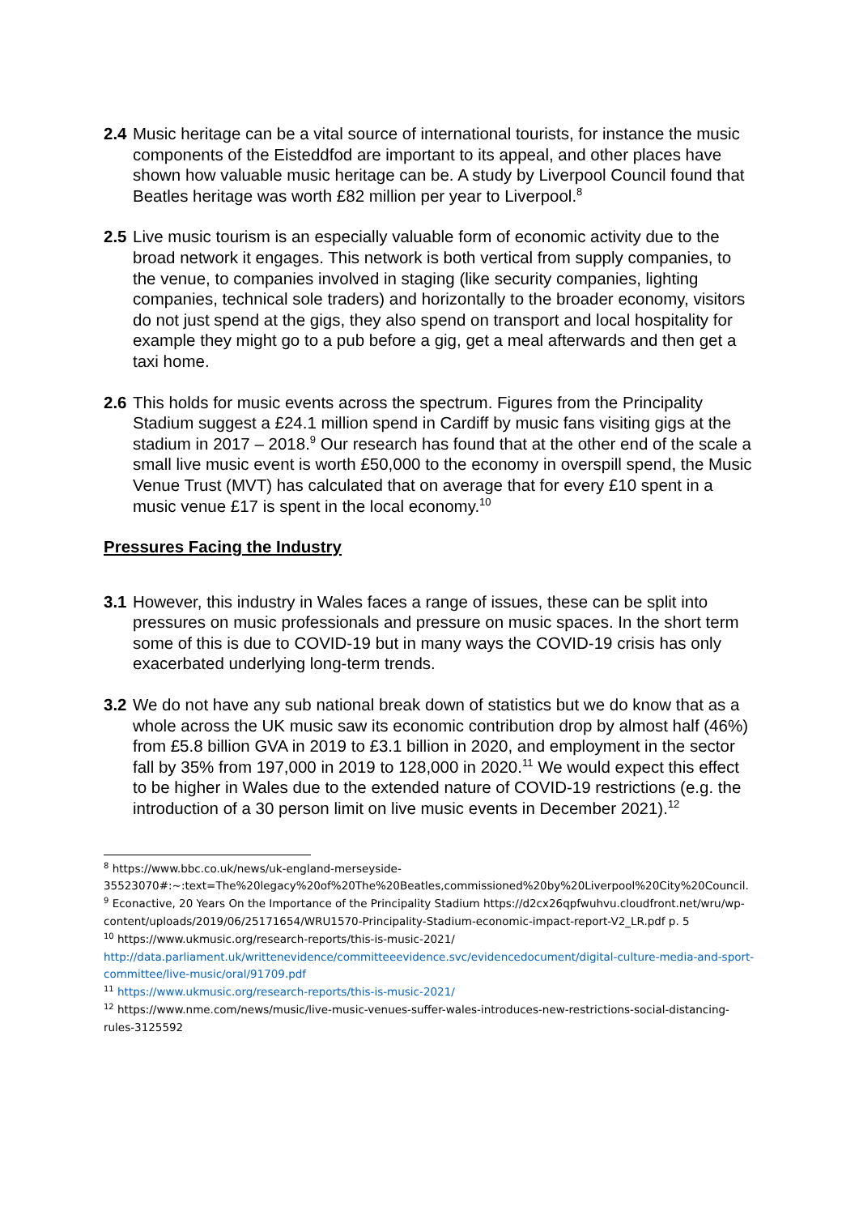2.4
Music heritage can be a vital source of international tourists, for instance the music components of the Eisteddfod are important to its appeal, and other places have shown how valuable music heritage can be. A study by Liverpool Council found that Beatles heritage was worth £82 million per year to Liverpool.<sup>8</sup>
2.5
Live music tourism is an especially valuable form of economic activity due to the broad network it engages. This network is both vertical from supply companies, to the venue, to companies involved in staging (like security companies, lighting companies, technical sole traders) and horizontally to the broader economy, visitors do not just spend at the gigs, they also spend on transport and local hospitality for example they might go to a pub before a gig, get a meal afterwards and then get a taxi home.
2.6
This holds for music events across the spectrum. Figures from the Principality Stadium suggest a £24.1 million spend in Cardiff by music fans visiting gigs at the stadium in 2017 – 2018.<sup>9</sup> Our research has found that at the other end of the scale a small live music event is worth £50,000 to the economy in overspill spend, the Music Venue Trust (MVT) has calculated that on average that for every £10 spent in a music venue £17 is spent in the local economy.<sup>10</sup>
Pressures Facing the Industry
3.1
However, this industry in Wales faces a range of issues, these can be split into pressures on music professionals and pressure on music spaces. In the short term some of this is due to COVID-19 but in many ways the COVID-19 crisis has only exacerbated underlying long-term trends.
3.2
We do not have any sub national break down of statistics but we do know that as a whole across the UK music saw its economic contribution drop by almost half (46%) from £5.8 billion GVA in 2019 to £3.1 billion in 2020, and employment in the sector fall by 35% from 197,000 in 2019 to 128,000 in 2020.<sup>11</sup> We would expect this effect to be higher in Wales due to the extended nature of COVID-19 restrictions (e.g. the introduction of a 30 person limit on live music events in December 2021).<sup>12</sup>
<sup>8</sup> https://www.bbc.co.uk/news/uk-england-merseyside-35523070#:~:text=The%20legacy%20of%20The%20Beatles,commissioned%20by%20Liverpool%20City%20Council.
<sup>9</sup> Econactive, 20 Years On the Importance of the Principality Stadium https://d2cx26qpfwuhvu.cloudfront.net/wru/wp-content/uploads/2019/06/25171654/WRU1570-Principality-Stadium-economic-impact-report-V2_LR.pdf p. 5
<sup>10</sup> https://www.ukmusic.org/research-reports/this-is-music-2021/
http://data.parliament.uk/writtenevidence/committeeevidence.svc/evidencedocument/digital-culture-media-and-sport-committee/live-music/oral/91709.pdf
<sup>11</sup> https://www.ukmusic.org/research-reports/this-is-music-2021/
<sup>12</sup> https://www.nme.com/news/music/live-music-venues-suffer-wales-introduces-new-restrictions-social-distancing-rules-3125592